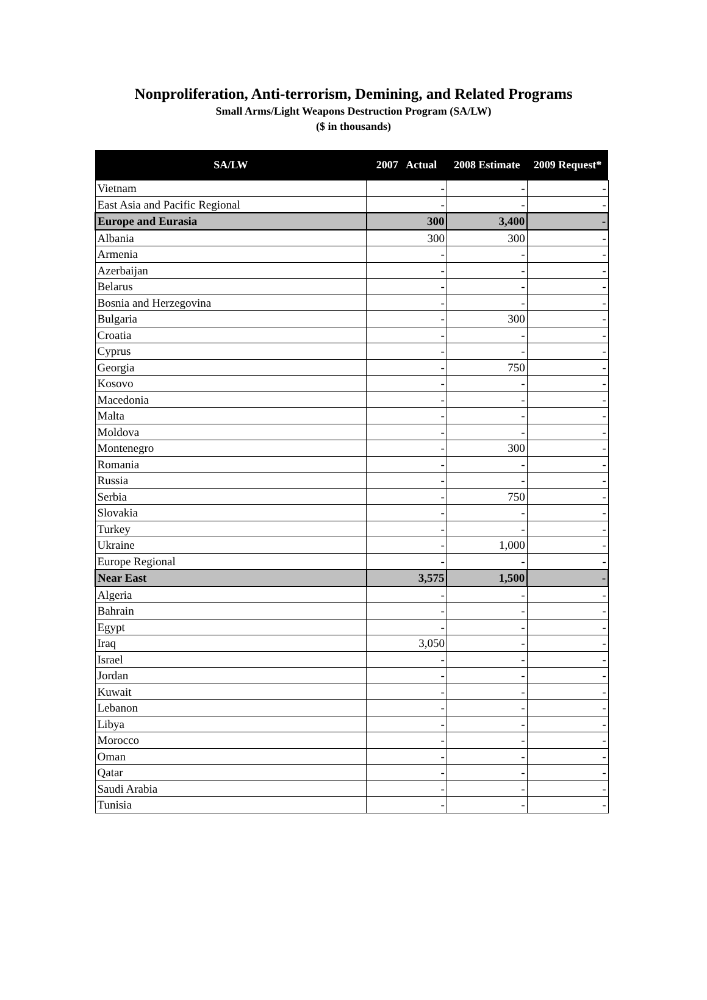Nonproliferation, Anti-terrorism, Demining, and Related Programs
Small Arms/Light Weapons Destruction Program (SA/LW)
($ in thousands)
| SA/LW | 2007 Actual | 2008 Estimate | 2009 Request* |
| --- | --- | --- | --- |
| Vietnam | - | - | - |
| East Asia and Pacific Regional | - | - | - |
| Europe and Eurasia | 300 | 3,400 | - |
| Albania | 300 | 300 | - |
| Armenia | - | - | - |
| Azerbaijan | - | - | - |
| Belarus | - | - | - |
| Bosnia and Herzegovina | - | - | - |
| Bulgaria | - | 300 | - |
| Croatia | - | - | - |
| Cyprus | - | - | - |
| Georgia | - | 750 | - |
| Kosovo | - | - | - |
| Macedonia | - | - | - |
| Malta | - | - | - |
| Moldova | - | - | - |
| Montenegro | - | 300 | - |
| Romania | - | - | - |
| Russia | - | - | - |
| Serbia | - | 750 | - |
| Slovakia | - | - | - |
| Turkey | - | - | - |
| Ukraine | - | 1,000 | - |
| Europe Regional | - | - | - |
| Near East | 3,575 | 1,500 | - |
| Algeria | - | - | - |
| Bahrain | - | - | - |
| Egypt | - | - | - |
| Iraq | 3,050 | - | - |
| Israel | - | - | - |
| Jordan | - | - | - |
| Kuwait | - | - | - |
| Lebanon | - | - | - |
| Libya | - | - | - |
| Morocco | - | - | - |
| Oman | - | - | - |
| Qatar | - | - | - |
| Saudi Arabia | - | - | - |
| Tunisia | - | - | - |